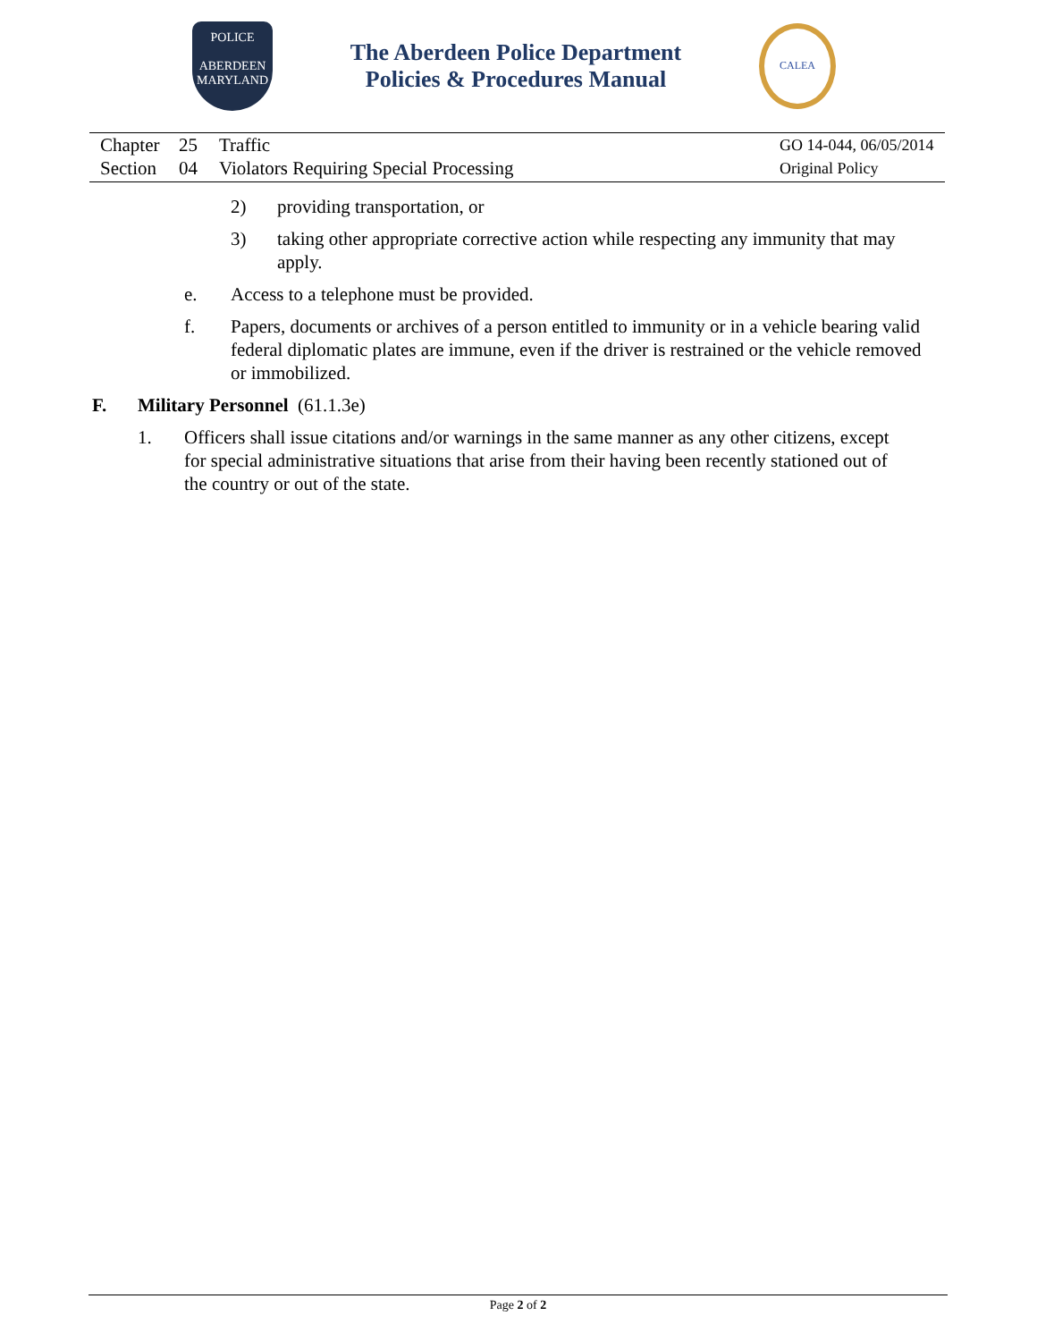POLICE
ABERDEEN
MARYLAND
The Aberdeen Police Department
Policies & Procedures Manual
CALEA
Chapter
Section
25
04
Traffic
Violators Requiring Special Processing
GO 14-044, 06/05/2014
Original Policy
2) providing transportation, or
3) taking other appropriate corrective action while respecting any immunity that may apply.
e. Access to a telephone must be provided.
f. Papers, documents or archives of a person entitled to immunity or in a vehicle bearing valid federal diplomatic plates are immune, even if the driver is restrained or the vehicle removed or immobilized.
F. Military Personnel (61.1.3e)
1. Officers shall issue citations and/or warnings in the same manner as any other citizens, except for special administrative situations that arise from their having been recently stationed out of the country or out of the state.
Page 2 of 2